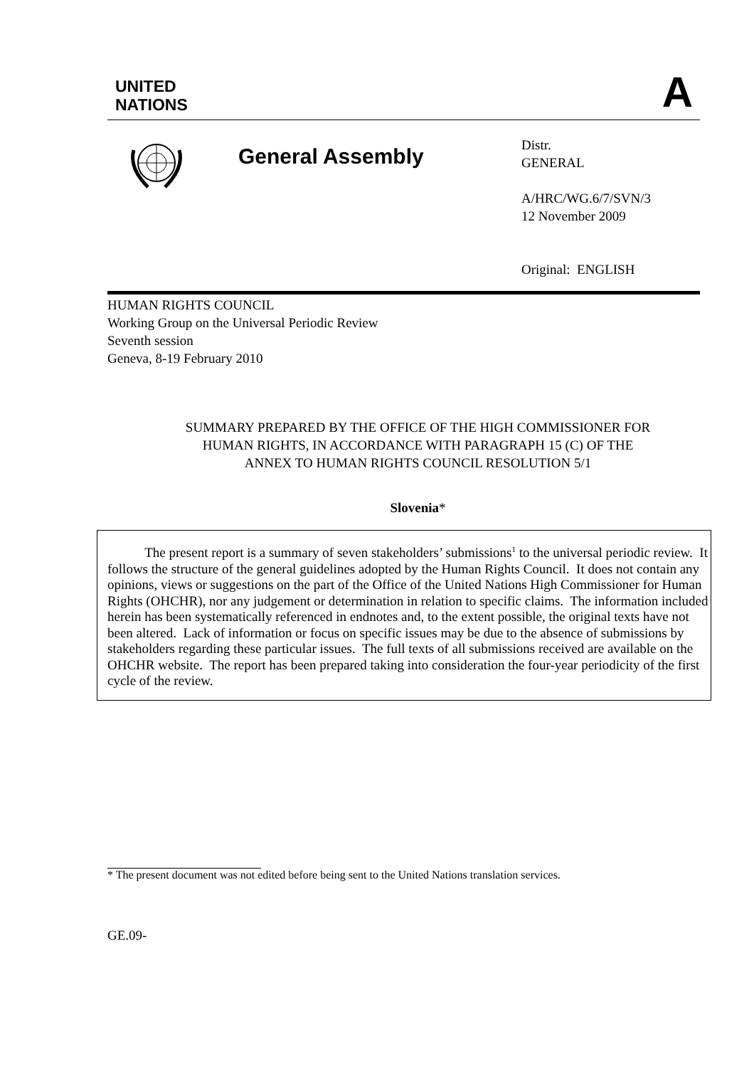UNITED
NATIONS
A
General Assembly
Distr.
GENERAL
A/HRC/WG.6/7/SVN/3
12 November 2009
Original: ENGLISH
HUMAN RIGHTS COUNCIL
Working Group on the Universal Periodic Review
Seventh session
Geneva, 8-19 February 2010
SUMMARY PREPARED BY THE OFFICE OF THE HIGH COMMISSIONER FOR
HUMAN RIGHTS, IN ACCORDANCE WITH PARAGRAPH 15 (C) OF THE
ANNEX TO HUMAN RIGHTS COUNCIL RESOLUTION 5/1
Slovenia*
The present report is a summary of seven stakeholders’ submissions<sup>1</sup> to the universal periodic review. It follows the structure of the general guidelines adopted by the Human Rights Council. It does not contain any opinions, views or suggestions on the part of the Office of the United Nations High Commissioner for Human Rights (OHCHR), nor any judgement or determination in relation to specific claims. The information included herein has been systematically referenced in endnotes and, to the extent possible, the original texts have not been altered. Lack of information or focus on specific issues may be due to the absence of submissions by stakeholders regarding these particular issues. The full texts of all submissions received are available on the OHCHR website. The report has been prepared taking into consideration the four-year periodicity of the first cycle of the review.
* The present document was not edited before being sent to the United Nations translation services.
GE.09-